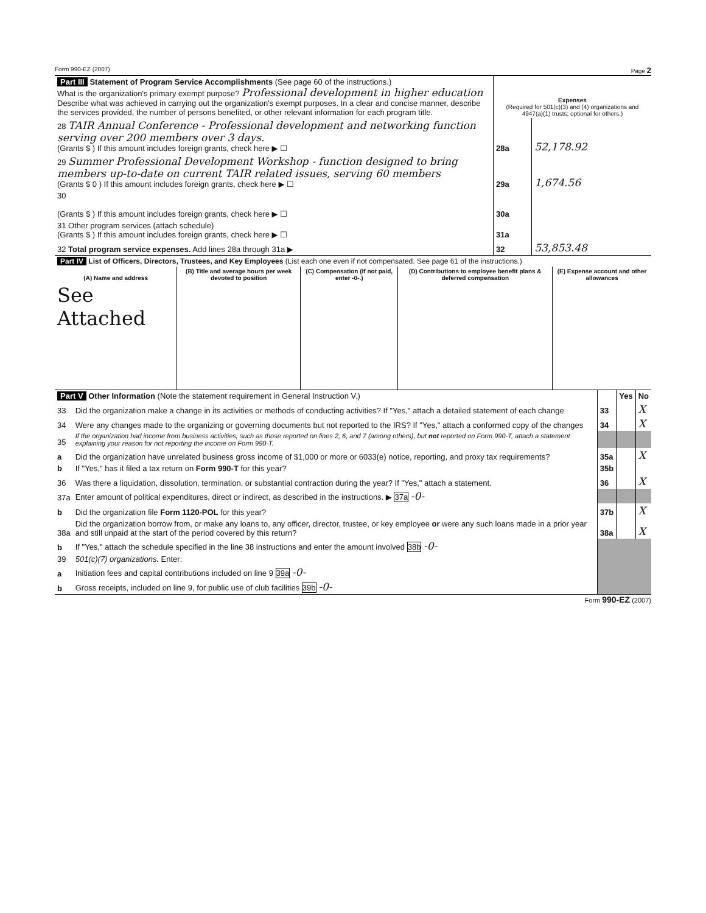Form 990-EZ (2007) Page 2
| Part III Statement of Program Service Accomplishments (See page 60 of the instructions.) What is the organization's primary exempt purpose? Professional development in higher education Describe what was achieved in carrying out the organization's exempt purposes. In a clear and concise manner, describe the services provided, the number of persons benefited, or other relevant information for each program title. | Expenses (Required for 501(c)(3) and (4) organizations and 4947(a)(1) trusts; optional for others.) | |
| 28 TAIR Annual Conference - Professional development and networking function serving over 200 members over 3 days. (Grants $ ) If this amount includes foreign grants, check here ▶ ☐ | 28a | 52,178.92 |
| 29 Summer Professional Development Workshop - function designed to bring members up-to-date on current TAIR related issues, serving 60 members (Grants $ 0 ) If this amount includes foreign grants, check here ▶ ☐ | 29a | 1,674.56 |
| 30 (Grants $ ) If this amount includes foreign grants, check here ▶ ☐ | 30a | |
| 31 Other program services (attach schedule) (Grants $ ) If this amount includes foreign grants, check here ▶ ☐ | 31a | |
| 32 Total program service expenses. Add lines 28a through 31a ▶ | 32 | 53,853.48 |
| Part IV List of Officers, Directors, Trustees, and Key Employees (List each one even if not compensated. See page 61 of the instructions.) | | | | |
| (A) Name and address | (B) Title and average hours per week devoted to position | (C) Compensation (If not paid, enter -0-.) | (D) Contributions to employee benefit plans & deferred compensation | (E) Expense account and other allowances |
| See Attached | | | | |
| Part V Other Information (Note the statement requirement in General Instruction V.) | | | Yes | No |
| 33 | Did the organization make a change in its activities or methods of conducting activities? If "Yes," attach a detailed statement of each change | 33 | | X |
| 34 | Were any changes made to the organizing or governing documents but not reported to the IRS? If "Yes," attach a conformed copy of the changes | 34 | | X |
| 35 | If the organization had income from business activities, such as those reported on lines 2, 6, and 7 (among others), but not reported on Form 990-T, attach a statement explaining your reason for not reporting the income on Form 990-T. | | | |
| a | Did the organization have unrelated business gross income of $1,000 or more or 6033(e) notice, reporting, and proxy tax requirements? | 35a | | X |
| b | If "Yes," has it filed a tax return on Form 990-T for this year? | 35b | | |
| 36 | Was there a liquidation, dissolution, termination, or substantial contraction during the year? If "Yes," attach a statement. | 36 | | X |
| 37a | Enter amount of political expenditures, direct or indirect, as described in the instructions. ▶ 37a -0- | | | |
| b | Did the organization file Form 1120-POL for this year? | 37b | | X |
| 38a | Did the organization borrow from, or make any loans to, any officer, director, trustee, or key employee or were any such loans made in a prior year and still unpaid at the start of the period covered by this return? | 38a | | X |
| b | If "Yes," attach the schedule specified in the line 38 instructions and enter the amount involved 38b -0- | | | |
| 39 | 501(c)(7) organizations. Enter: | | | |
| a | Initiation fees and capital contributions included on line 9 39a -0- | | | |
| b | Gross receipts, included on line 9, for public use of club facilities 39b -0- | | | |
Form 990-EZ (2007)